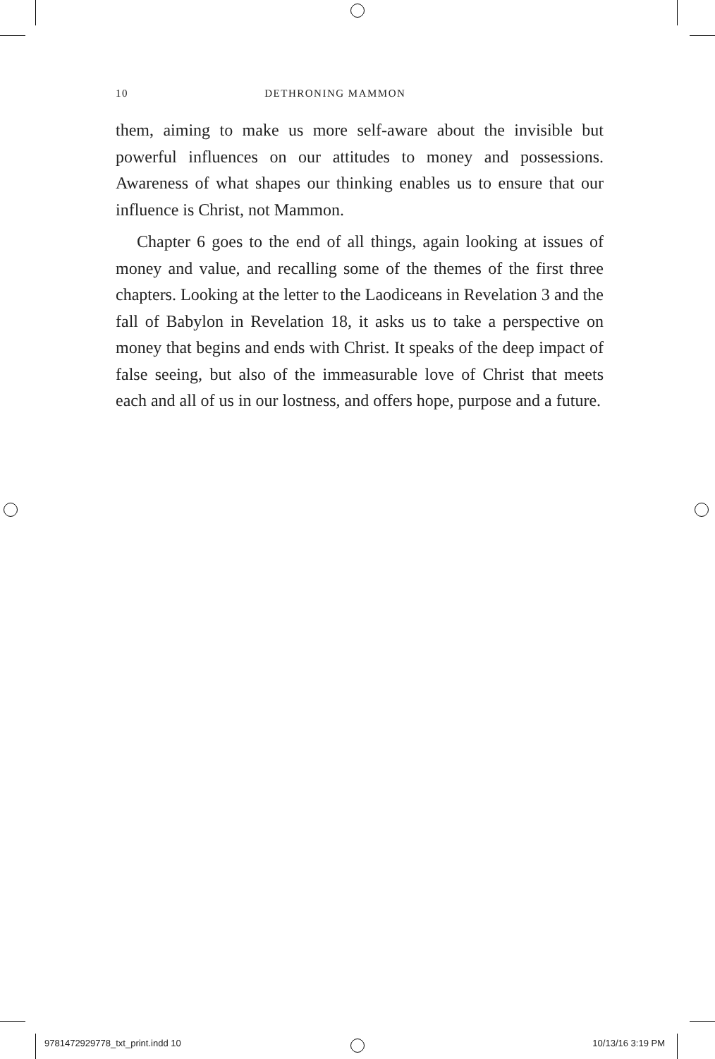10 DETHRONING MAMMON
them, aiming to make us more self-aware about the invisible but powerful influences on our attitudes to money and possessions. Awareness of what shapes our thinking enables us to ensure that our influence is Christ, not Mammon.
Chapter 6 goes to the end of all things, again looking at issues of money and value, and recalling some of the themes of the first three chapters. Looking at the letter to the Laodiceans in Revelation 3 and the fall of Babylon in Revelation 18, it asks us to take a perspective on money that begins and ends with Christ. It speaks of the deep impact of false seeing, but also of the immeasurable love of Christ that meets each and all of us in our lostness, and offers hope, purpose and a future.
9781472929778_txt_print.indd 10 10/13/16 3:19 PM